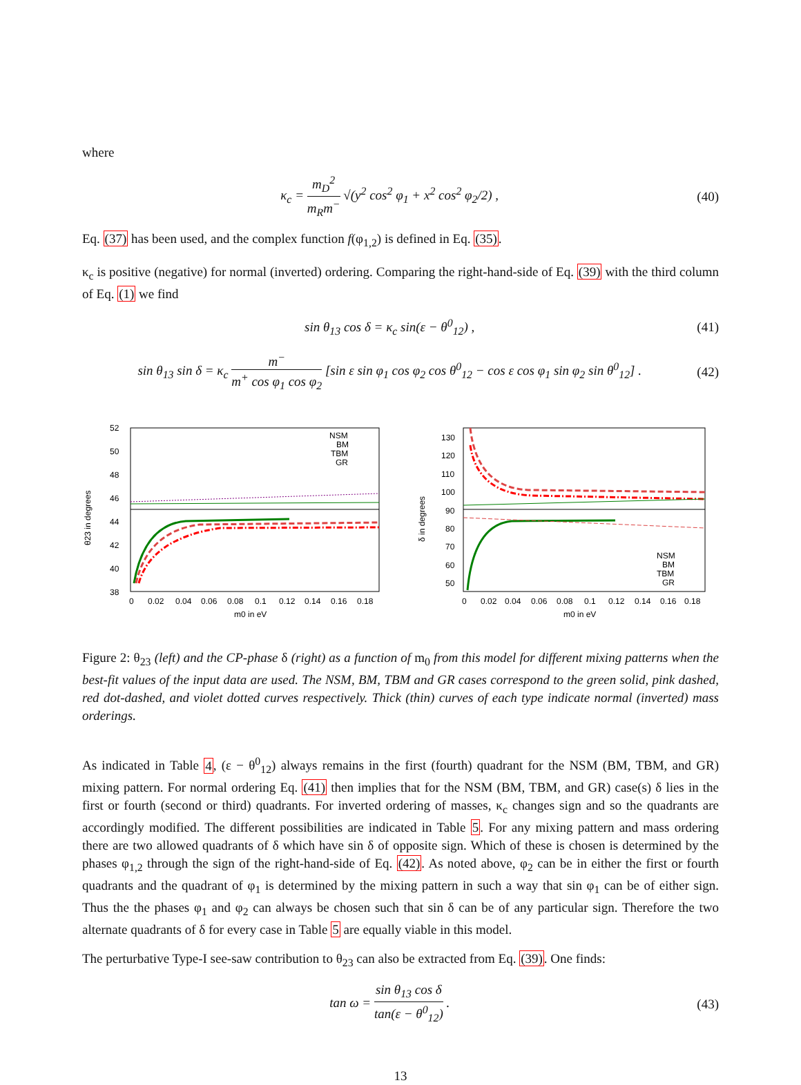where
κ<sub>c</sub> = m<sub>D</sub><sup>2</sup> m<sub>R</sub>m<sup>−</sup> √(y<sup>2</sup> cos<sup>2</sup> φ<sub>1</sub> + x<sup>2</sup> cos<sup>2</sup> φ<sub>2</sub>/2) ,
(40)
Eq. (37) has been used, and the complex function f(φ<sub>1,2</sub>) is defined in Eq. (35).
κ<sub>c</sub> is positive (negative) for normal (inverted) ordering. Comparing the right-hand-side of Eq. (39) with the third column of Eq. (1) we find
sin θ<sub>13</sub> cos δ = κ<sub>c</sub> sin(ε − θ<sup>0</sup><sub>12</sub>) ,
(41)
sin θ<sub>13</sub> sin δ = κ<sub>c</sub> m<sup>−</sup> m<sup>+</sup> cos φ<sub>1</sub> cos φ<sub>2</sub> [sin ε sin φ<sub>1</sub> cos φ<sub>2</sub> cos θ<sup>0</sup><sub>12</sub> − cos ε cos φ<sub>1</sub> sin φ<sub>2</sub> sin θ<sup>0</sup><sub>12</sub>] .
(42)
52
50
48
46
44
42
40
38
0
0.02
0.04
0.06
0.08
0.1
0.12
0.14
0.16
0.18
m0 in eV
θ23 in degrees
NSM
BM
TBM
GR
130
120
110
100
90
80
70
60
50
0
0.02
0.04
0.06
0.08
0.1
0.12
0.14
0.16
0.18
m0 in eV
δ in degrees
NSM
BM
TBM
GR
Figure 2: θ<sub>23</sub> (left) and the CP-phase δ (right) as a function of m<sub>0</sub> from this model for different mixing patterns when the best-fit values of the input data are used. The NSM, BM, TBM and GR cases correspond to the green solid, pink dashed, red dot-dashed, and violet dotted curves respectively. Thick (thin) curves of each type indicate normal (inverted) mass orderings.
As indicated in Table 4, (ε − θ<sup>0</sup><sub>12</sub>) always remains in the first (fourth) quadrant for the NSM (BM, TBM, and GR) mixing pattern. For normal ordering Eq. (41) then implies that for the NSM (BM, TBM, and GR) case(s) δ lies in the first or fourth (second or third) quadrants. For inverted ordering of masses, κ<sub>c</sub> changes sign and so the quadrants are accordingly modified. The different possibilities are indicated in Table 5. For any mixing pattern and mass ordering there are two allowed quadrants of δ which have sin δ of opposite sign. Which of these is chosen is determined by the phases φ<sub>1,2</sub> through the sign of the right-hand-side of Eq. (42). As noted above, φ<sub>2</sub> can be in either the first or fourth quadrants and the quadrant of φ<sub>1</sub> is determined by the mixing pattern in such a way that sin φ<sub>1</sub> can be of either sign. Thus the the phases φ<sub>1</sub> and φ<sub>2</sub> can always be chosen such that sin δ can be of any particular sign. Therefore the two alternate quadrants of δ for every case in Table 5 are equally viable in this model.
The perturbative Type-I see-saw contribution to θ<sub>23</sub> can also be extracted from Eq. (39). One finds:
tan ω = sin θ<sub>13</sub> cos δ tan(ε − θ<sup>0</sup><sub>12</sub>) .
(43)
13